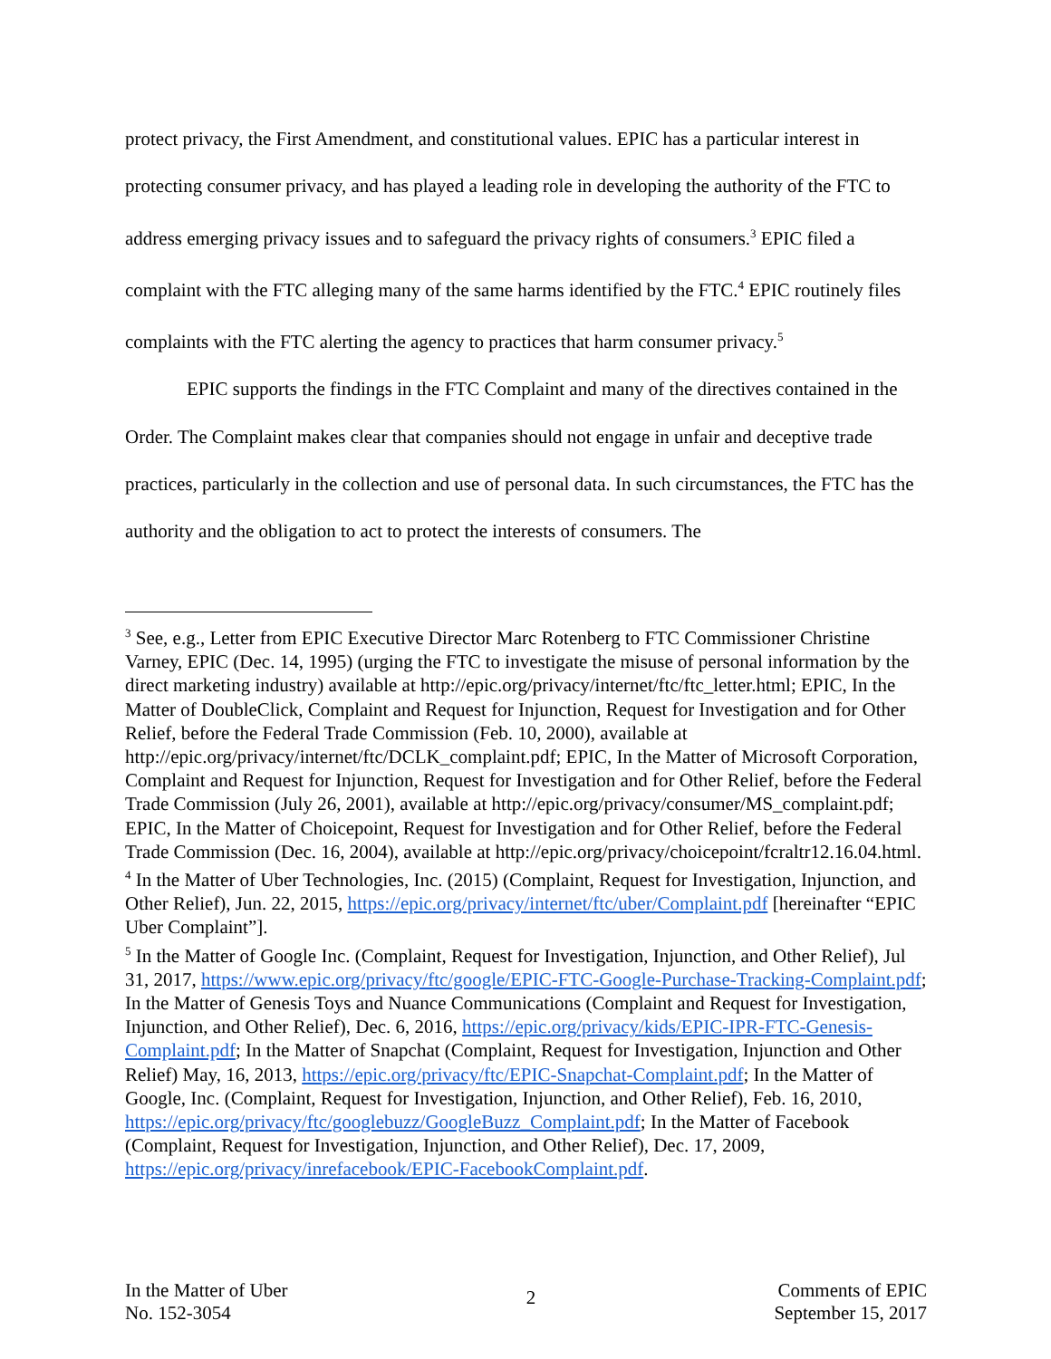protect privacy, the First Amendment, and constitutional values. EPIC has a particular interest in protecting consumer privacy, and has played a leading role in developing the authority of the FTC to address emerging privacy issues and to safeguard the privacy rights of consumers.<sup>3</sup> EPIC filed a complaint with the FTC alleging many of the same harms identified by the FTC.<sup>4</sup> EPIC routinely files complaints with the FTC alerting the agency to practices that harm consumer privacy.<sup>5</sup>
EPIC supports the findings in the FTC Complaint and many of the directives contained in the Order. The Complaint makes clear that companies should not engage in unfair and deceptive trade practices, particularly in the collection and use of personal data. In such circumstances, the FTC has the authority and the obligation to act to protect the interests of consumers. The
<sup>3</sup> See, e.g., Letter from EPIC Executive Director Marc Rotenberg to FTC Commissioner Christine Varney, EPIC (Dec. 14, 1995) (urging the FTC to investigate the misuse of personal information by the direct marketing industry) available at http://epic.org/privacy/internet/ftc/ftc_letter.html; EPIC, In the Matter of DoubleClick, Complaint and Request for Injunction, Request for Investigation and for Other Relief, before the Federal Trade Commission (Feb. 10, 2000), available at http://epic.org/privacy/internet/ftc/DCLK_complaint.pdf; EPIC, In the Matter of Microsoft Corporation, Complaint and Request for Injunction, Request for Investigation and for Other Relief, before the Federal Trade Commission (July 26, 2001), available at http://epic.org/privacy/consumer/MS_complaint.pdf; EPIC, In the Matter of Choicepoint, Request for Investigation and for Other Relief, before the Federal Trade Commission (Dec. 16, 2004), available at http://epic.org/privacy/choicepoint/fcraltr12.16.04.html.
<sup>4</sup> In the Matter of Uber Technologies, Inc. (2015) (Complaint, Request for Investigation, Injunction, and Other Relief), Jun. 22, 2015, https://epic.org/privacy/internet/ftc/uber/Complaint.pdf [hereinafter “EPIC Uber Complaint”].
<sup>5</sup> In the Matter of Google Inc. (Complaint, Request for Investigation, Injunction, and Other Relief), Jul 31, 2017, https://www.epic.org/privacy/ftc/google/EPIC-FTC-Google-Purchase-Tracking-Complaint.pdf; In the Matter of Genesis Toys and Nuance Communications (Complaint and Request for Investigation, Injunction, and Other Relief), Dec. 6, 2016, https://epic.org/privacy/kids/EPIC-IPR-FTC-Genesis-Complaint.pdf; In the Matter of Snapchat (Complaint, Request for Investigation, Injunction and Other Relief) May, 16, 2013, https://epic.org/privacy/ftc/EPIC-Snapchat-Complaint.pdf; In the Matter of Google, Inc. (Complaint, Request for Investigation, Injunction, and Other Relief), Feb. 16, 2010, https://epic.org/privacy/ftc/googlebuzz/GoogleBuzz_Complaint.pdf; In the Matter of Facebook (Complaint, Request for Investigation, Injunction, and Other Relief), Dec. 17, 2009, https://epic.org/privacy/inrefacebook/EPIC-FacebookComplaint.pdf.
In the Matter of Uber
No. 152-3054
2
Comments of EPIC
September 15, 2017